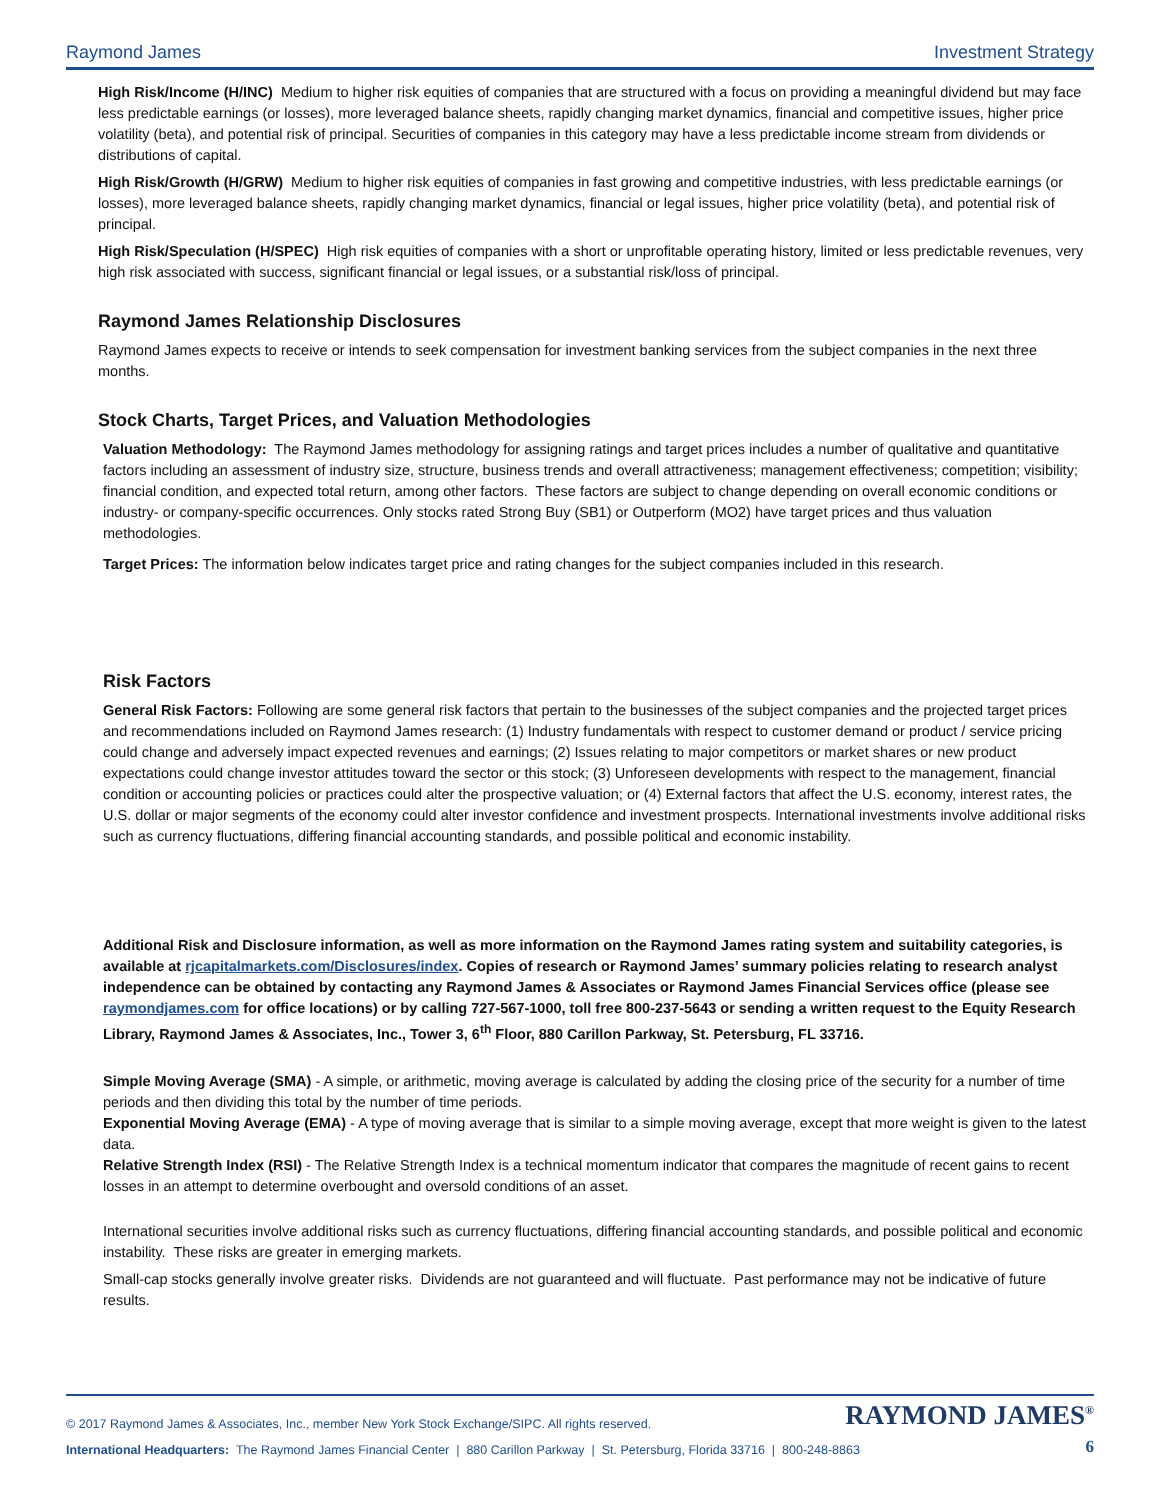Raymond James Investment Strategy
High Risk/Income (H/INC) Medium to higher risk equities of companies that are structured with a focus on providing a meaningful dividend but may face less predictable earnings (or losses), more leveraged balance sheets, rapidly changing market dynamics, financial and competitive issues, higher price volatility (beta), and potential risk of principal. Securities of companies in this category may have a less predictable income stream from dividends or distributions of capital.
High Risk/Growth (H/GRW) Medium to higher risk equities of companies in fast growing and competitive industries, with less predictable earnings (or losses), more leveraged balance sheets, rapidly changing market dynamics, financial or legal issues, higher price volatility (beta), and potential risk of principal.
High Risk/Speculation (H/SPEC) High risk equities of companies with a short or unprofitable operating history, limited or less predictable revenues, very high risk associated with success, significant financial or legal issues, or a substantial risk/loss of principal.
Raymond James Relationship Disclosures
Raymond James expects to receive or intends to seek compensation for investment banking services from the subject companies in the next three months.
Stock Charts, Target Prices, and Valuation Methodologies
Valuation Methodology: The Raymond James methodology for assigning ratings and target prices includes a number of qualitative and quantitative factors including an assessment of industry size, structure, business trends and overall attractiveness; management effectiveness; competition; visibility; financial condition, and expected total return, among other factors. These factors are subject to change depending on overall economic conditions or industry- or company-specific occurrences. Only stocks rated Strong Buy (SB1) or Outperform (MO2) have target prices and thus valuation methodologies.
Target Prices: The information below indicates target price and rating changes for the subject companies included in this research.
Risk Factors
General Risk Factors: Following are some general risk factors that pertain to the businesses of the subject companies and the projected target prices and recommendations included on Raymond James research: (1) Industry fundamentals with respect to customer demand or product / service pricing could change and adversely impact expected revenues and earnings; (2) Issues relating to major competitors or market shares or new product expectations could change investor attitudes toward the sector or this stock; (3) Unforeseen developments with respect to the management, financial condition or accounting policies or practices could alter the prospective valuation; or (4) External factors that affect the U.S. economy, interest rates, the U.S. dollar or major segments of the economy could alter investor confidence and investment prospects. International investments involve additional risks such as currency fluctuations, differing financial accounting standards, and possible political and economic instability.
Additional Risk and Disclosure information, as well as more information on the Raymond James rating system and suitability categories, is available at rjcapitalmarkets.com/Disclosures/index. Copies of research or Raymond James’ summary policies relating to research analyst independence can be obtained by contacting any Raymond James & Associates or Raymond James Financial Services office (please see raymondjames.com for office locations) or by calling 727-567-1000, toll free 800-237-5643 or sending a written request to the Equity Research Library, Raymond James & Associates, Inc., Tower 3, 6<sup>th</sup> Floor, 880 Carillon Parkway, St. Petersburg, FL 33716.
Simple Moving Average (SMA) - A simple, or arithmetic, moving average is calculated by adding the closing price of the security for a number of time periods and then dividing this total by the number of time periods.
Exponential Moving Average (EMA) - A type of moving average that is similar to a simple moving average, except that more weight is given to the latest data.
Relative Strength Index (RSI) - The Relative Strength Index is a technical momentum indicator that compares the magnitude of recent gains to recent losses in an attempt to determine overbought and oversold conditions of an asset.
International securities involve additional risks such as currency fluctuations, differing financial accounting standards, and possible political and economic instability. These risks are greater in emerging markets.
Small-cap stocks generally involve greater risks. Dividends are not guaranteed and will fluctuate. Past performance may not be indicative of future results.
© 2017 Raymond James & Associates, Inc., member New York Stock Exchange/SIPC. All rights reserved. RAYMOND JAMES<sup>®</sup>
International Headquarters: The Raymond James Financial Center | 880 Carillon Parkway | St. Petersburg, Florida 33716 | 800-248-8863 6